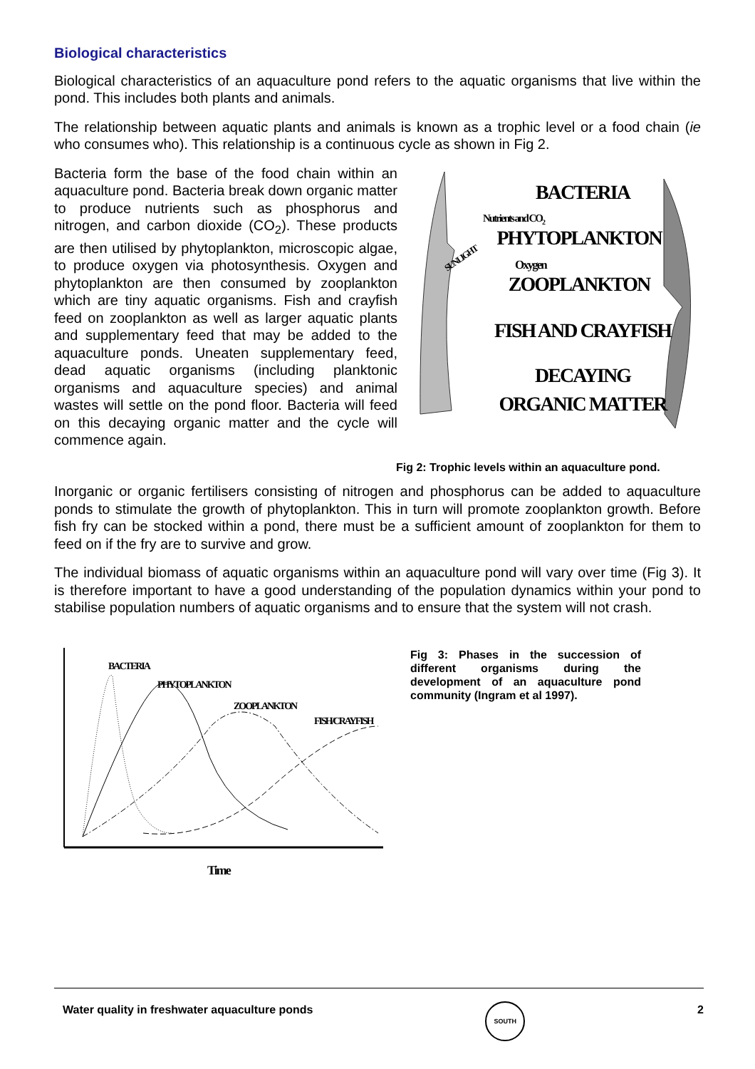Biological characteristics
Biological characteristics of an aquaculture pond refers to the aquatic organisms that live within the pond. This includes both plants and animals.
The relationship between aquatic plants and animals is known as a trophic level or a food chain (ie who consumes who). This relationship is a continuous cycle as shown in Fig 2.
Bacteria form the base of the food chain within an aquaculture pond. Bacteria break down organic matter to produce nutrients such as phosphorus and nitrogen, and carbon dioxide (CO<sub>2</sub>). These products are then utilised by phytoplankton, microscopic algae, to produce oxygen via photosynthesis. Oxygen and phytoplankton are then consumed by zooplankton which are tiny aquatic organisms. Fish and crayfish feed on zooplankton as well as larger aquatic plants and supplementary feed that may be added to the aquaculture ponds. Uneaten supplementary feed, dead aquatic organisms (including planktonic organisms and aquaculture species) and animal wastes will settle on the pond floor. Bacteria will feed on this decaying organic matter and the cycle will commence again.
BACTERIA
Nutrients and CO2
PHYTOPLANKTON
SUNLIGHT
Oxygen
ZOOPLANKTON
FISH AND CRAYFISH
DECAYING
ORGANIC MATTER
Fig 2: Trophic levels within an aquaculture pond.
Inorganic or organic fertilisers consisting of nitrogen and phosphorus can be added to aquaculture ponds to stimulate the growth of phytoplankton. This in turn will promote zooplankton growth. Before fish fry can be stocked within a pond, there must be a sufficient amount of zooplankton for them to feed on if the fry are to survive and grow.
The individual biomass of aquatic organisms within an aquaculture pond will vary over time (Fig 3). It is therefore important to have a good understanding of the population dynamics within your pond to stabilise population numbers of aquatic organisms and to ensure that the system will not crash.
BACTERIA
PHYTOPLANKTON
ZOOPLANKTON
FISH/CRAYFISH
Time
Fig 3: Phases in the succession of different organisms during the development of an aquaculture pond community (Ingram et al 1997).
Water quality in freshwater aquaculture ponds SOUTH 2